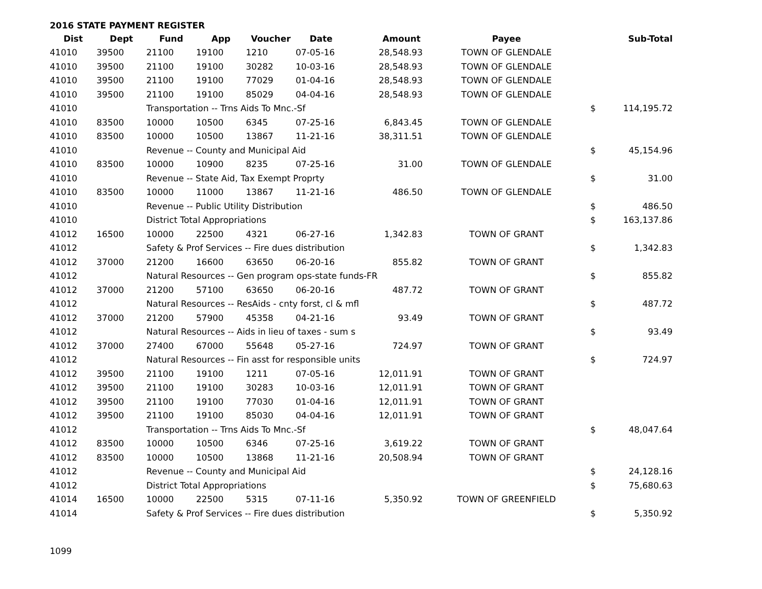2016 STATE PAYMENT REGISTER
| Dist | Dept | Fund | App | Voucher | Date | Amount | Payee | | Sub-Total |
| --- | --- | --- | --- | --- | --- | --- | --- | --- | --- |
| 41010 | 39500 | 21100 | 19100 | 1210 | 07-05-16 | 28,548.93 | TOWN OF GLENDALE | | |
| 41010 | 39500 | 21100 | 19100 | 30282 | 10-03-16 | 28,548.93 | TOWN OF GLENDALE | | |
| 41010 | 39500 | 21100 | 19100 | 77029 | 01-04-16 | 28,548.93 | TOWN OF GLENDALE | | |
| 41010 | 39500 | 21100 | 19100 | 85029 | 04-04-16 | 28,548.93 | TOWN OF GLENDALE | | |
| 41010 | | Transportation -- Trns Aids To Mnc.-Sf | | | | | | $ | 114,195.72 |
| 41010 | 83500 | 10000 | 10500 | 6345 | 07-25-16 | 6,843.45 | TOWN OF GLENDALE | | |
| 41010 | 83500 | 10000 | 10500 | 13867 | 11-21-16 | 38,311.51 | TOWN OF GLENDALE | | |
| 41010 | | Revenue -- County and Municipal Aid | | | | | | $ | 45,154.96 |
| 41010 | 83500 | 10000 | 10900 | 8235 | 07-25-16 | 31.00 | TOWN OF GLENDALE | | |
| 41010 | | Revenue -- State Aid, Tax Exempt Proprty | | | | | | $ | 31.00 |
| 41010 | 83500 | 10000 | 11000 | 13867 | 11-21-16 | 486.50 | TOWN OF GLENDALE | | |
| 41010 | | Revenue -- Public Utility Distribution | | | | | | $ | 486.50 |
| 41010 | | District Total Appropriations | | | | | | $ | 163,137.86 |
| 41012 | 16500 | 10000 | 22500 | 4321 | 06-27-16 | 1,342.83 | TOWN OF GRANT | | |
| 41012 | | Safety & Prof Services -- Fire dues distribution | | | | | | $ | 1,342.83 |
| 41012 | 37000 | 21200 | 16600 | 63650 | 06-20-16 | 855.82 | TOWN OF GRANT | | |
| 41012 | | Natural Resources -- Gen program ops-state funds-FR | | | | | | $ | 855.82 |
| 41012 | 37000 | 21200 | 57100 | 63650 | 06-20-16 | 487.72 | TOWN OF GRANT | | |
| 41012 | | Natural Resources -- ResAids - cnty forst, cl & mfl | | | | | | $ | 487.72 |
| 41012 | 37000 | 21200 | 57900 | 45358 | 04-21-16 | 93.49 | TOWN OF GRANT | | |
| 41012 | | Natural Resources -- Aids in lieu of taxes - sum s | | | | | | $ | 93.49 |
| 41012 | 37000 | 27400 | 67000 | 55648 | 05-27-16 | 724.97 | TOWN OF GRANT | | |
| 41012 | | Natural Resources -- Fin asst for responsible units | | | | | | $ | 724.97 |
| 41012 | 39500 | 21100 | 19100 | 1211 | 07-05-16 | 12,011.91 | TOWN OF GRANT | | |
| 41012 | 39500 | 21100 | 19100 | 30283 | 10-03-16 | 12,011.91 | TOWN OF GRANT | | |
| 41012 | 39500 | 21100 | 19100 | 77030 | 01-04-16 | 12,011.91 | TOWN OF GRANT | | |
| 41012 | 39500 | 21100 | 19100 | 85030 | 04-04-16 | 12,011.91 | TOWN OF GRANT | | |
| 41012 | | Transportation -- Trns Aids To Mnc.-Sf | | | | | | $ | 48,047.64 |
| 41012 | 83500 | 10000 | 10500 | 6346 | 07-25-16 | 3,619.22 | TOWN OF GRANT | | |
| 41012 | 83500 | 10000 | 10500 | 13868 | 11-21-16 | 20,508.94 | TOWN OF GRANT | | |
| 41012 | | Revenue -- County and Municipal Aid | | | | | | $ | 24,128.16 |
| 41012 | | District Total Appropriations | | | | | | $ | 75,680.63 |
| 41014 | 16500 | 10000 | 22500 | 5315 | 07-11-16 | 5,350.92 | TOWN OF GREENFIELD | | |
| 41014 | | Safety & Prof Services -- Fire dues distribution | | | | | | $ | 5,350.92 |
1099